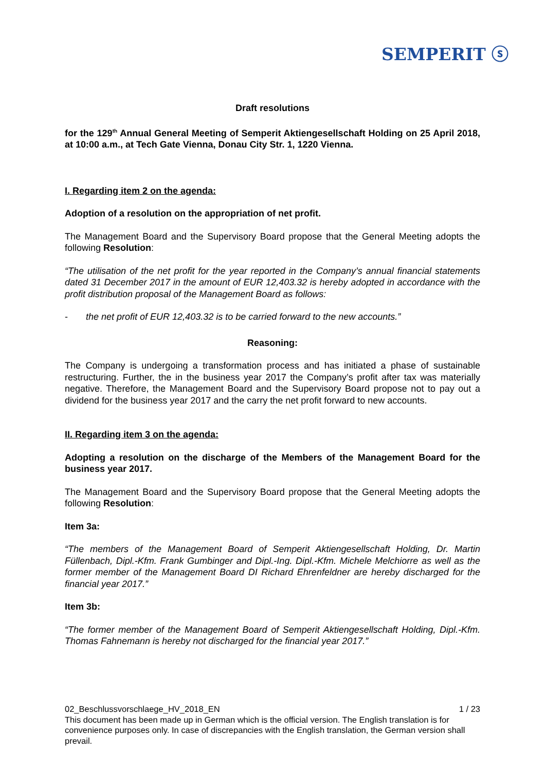SEMPERIT ⓢ
Draft resolutions
for the 129<sup>th</sup> Annual General Meeting of Semperit Aktiengesellschaft Holding on 25 April 2018, at 10:00 a.m., at Tech Gate Vienna, Donau City Str. 1, 1220 Vienna.
I. Regarding item 2 on the agenda:
Adoption of a resolution on the appropriation of net profit.
The Management Board and the Supervisory Board propose that the General Meeting adopts the following Resolution:
“The utilisation of the net profit for the year reported in the Company’s annual financial statements dated 31 December 2017 in the amount of EUR 12,403.32 is hereby adopted in accordance with the profit distribution proposal of the Management Board as follows:
- the net profit of EUR 12,403.32 is to be carried forward to the new accounts.”
Reasoning:
The Company is undergoing a transformation process and has initiated a phase of sustainable restructuring. Further, the in the business year 2017 the Company’s profit after tax was materially negative. Therefore, the Management Board and the Supervisory Board propose not to pay out a dividend for the business year 2017 and the carry the net profit forward to new accounts.
II. Regarding item 3 on the agenda:
Adopting a resolution on the discharge of the Members of the Management Board for the business year 2017.
The Management Board and the Supervisory Board propose that the General Meeting adopts the following Resolution:
Item 3a:
“The members of the Management Board of Semperit Aktiengesellschaft Holding, Dr. Martin Füllenbach, Dipl.-Kfm. Frank Gumbinger and Dipl.-Ing. Dipl.-Kfm. Michele Melchiorre as well as the former member of the Management Board DI Richard Ehrenfeldner are hereby discharged for the financial year 2017.”
Item 3b:
“The former member of the Management Board of Semperit Aktiengesellschaft Holding, Dipl.-Kfm. Thomas Fahnemann is hereby not discharged for the financial year 2017.”
02_Beschlussvorschlaege_HV_2018_EN 1 / 23
This document has been made up in German which is the official version. The English translation is for convenience purposes only. In case of discrepancies with the English translation, the German version shall prevail.